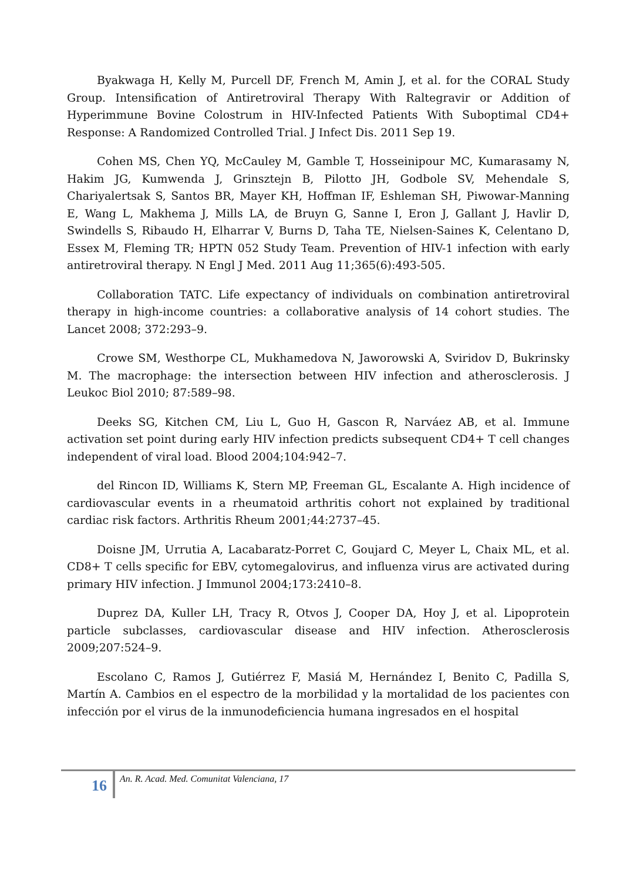Byakwaga H, Kelly M, Purcell DF, French M, Amin J, et al. for the CORAL Study Group. Intensification of Antiretroviral Therapy With Raltegravir or Addition of Hyperimmune Bovine Colostrum in HIV-Infected Patients With Suboptimal CD4+ Response: A Randomized Controlled Trial. J Infect Dis. 2011 Sep 19.
Cohen MS, Chen YQ, McCauley M, Gamble T, Hosseinipour MC, Kumarasamy N, Hakim JG, Kumwenda J, Grinsztejn B, Pilotto JH, Godbole SV, Mehendale S, Chariyalertsak S, Santos BR, Mayer KH, Hoffman IF, Eshleman SH, Piwowar-Manning E, Wang L, Makhema J, Mills LA, de Bruyn G, Sanne I, Eron J, Gallant J, Havlir D, Swindells S, Ribaudo H, Elharrar V, Burns D, Taha TE, Nielsen-Saines K, Celentano D, Essex M, Fleming TR; HPTN 052 Study Team. Prevention of HIV-1 infection with early antiretroviral therapy. N Engl J Med. 2011 Aug 11;365(6):493-505.
Collaboration TATC. Life expectancy of individuals on combination antiretroviral therapy in high-income countries: a collaborative analysis of 14 cohort studies. The Lancet 2008; 372:293–9.
Crowe SM, Westhorpe CL, Mukhamedova N, Jaworowski A, Sviridov D, Bukrinsky M. The macrophage: the intersection between HIV infection and atherosclerosis. J Leukoc Biol 2010; 87:589–98.
Deeks SG, Kitchen CM, Liu L, Guo H, Gascon R, Narváez AB, et al. Immune activation set point during early HIV infection predicts subsequent CD4+ T cell changes independent of viral load. Blood 2004;104:942–7.
del Rincon ID, Williams K, Stern MP, Freeman GL, Escalante A. High incidence of cardiovascular events in a rheumatoid arthritis cohort not explained by traditional cardiac risk factors. Arthritis Rheum 2001;44:2737–45.
Doisne JM, Urrutia A, Lacabaratz-Porret C, Goujard C, Meyer L, Chaix ML, et al. CD8+ T cells specific for EBV, cytomegalovirus, and influenza virus are activated during primary HIV infection. J Immunol 2004;173:2410–8.
Duprez DA, Kuller LH, Tracy R, Otvos J, Cooper DA, Hoy J, et al. Lipoprotein particle subclasses, cardiovascular disease and HIV infection. Atherosclerosis 2009;207:524–9.
Escolano C, Ramos J, Gutiérrez F, Masiá M, Hernández I, Benito C, Padilla S, Martín A. Cambios en el espectro de la morbilidad y la mortalidad de los pacientes con infección por el virus de la inmunodeficiencia humana ingresados en el hospital
16
An. R. Acad. Med. Comunitat Valenciana, 17